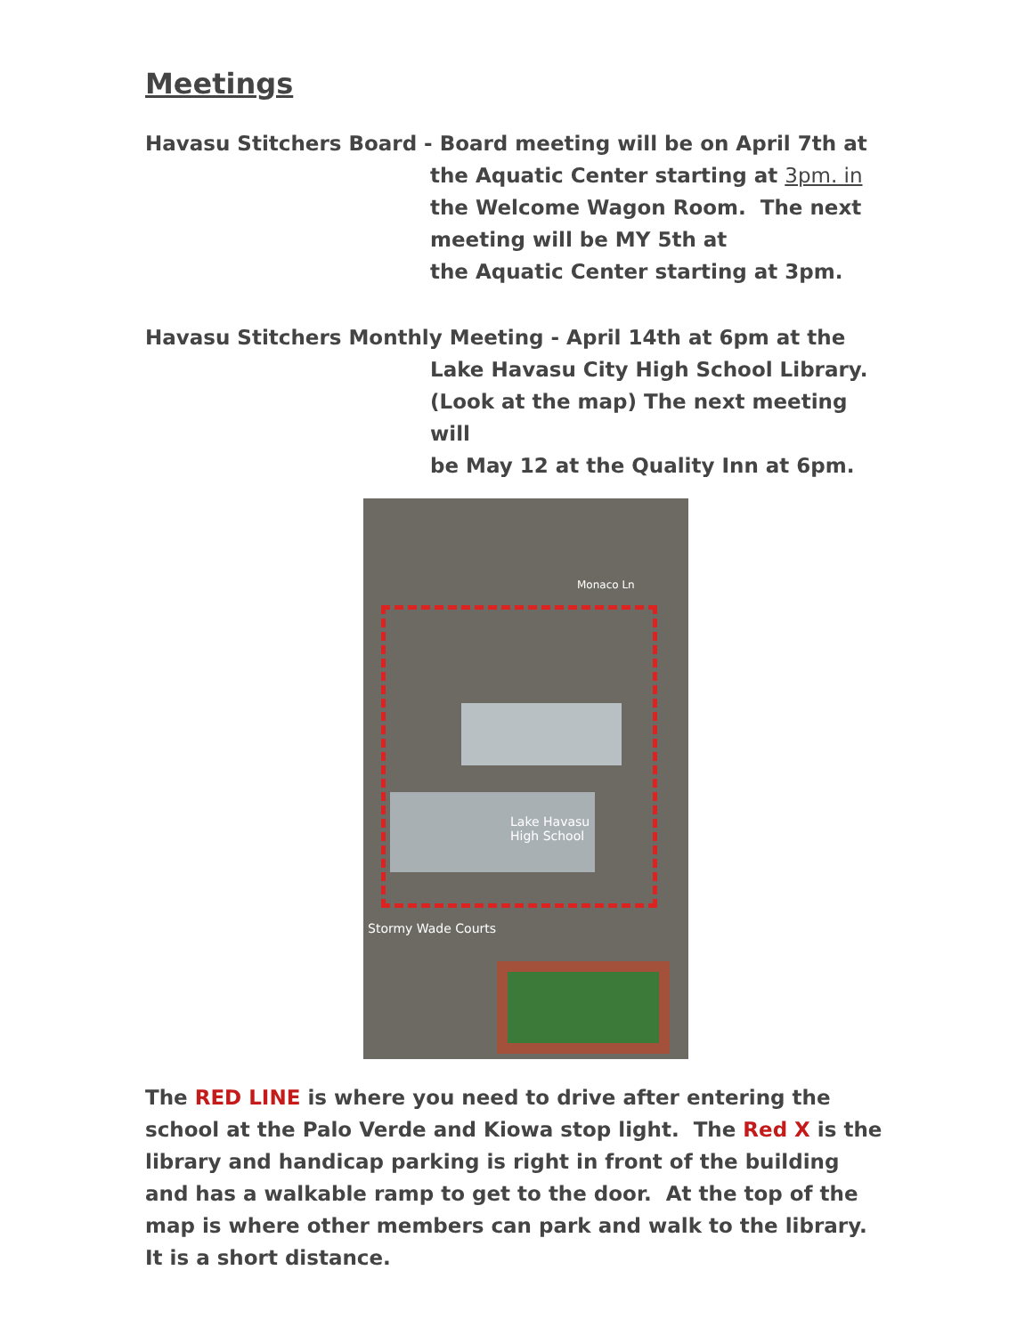Meetings
Havasu Stitchers Board - Board meeting will be on April 7th at
the Aquatic Center starting at 3pm. in
the Welcome Wagon Room. The next
meeting will be MY 5th at
the Aquatic Center starting at 3pm.
Havasu Stitchers Monthly Meeting - April 14th at 6pm at the
Lake Havasu City High School Library.
(Look at the map) The next meeting will
be May 12 at the Quality Inn at 6pm.
Monaco Ln
Lake Havasu
High School
Stormy Wade Courts
The RED LINE is where you need to drive after entering the school at the Palo Verde and Kiowa stop light. The Red X is the library and handicap parking is right in front of the building and has a walkable ramp to get to the door. At the top of the map is where other members can park and walk to the library. It is a short distance.